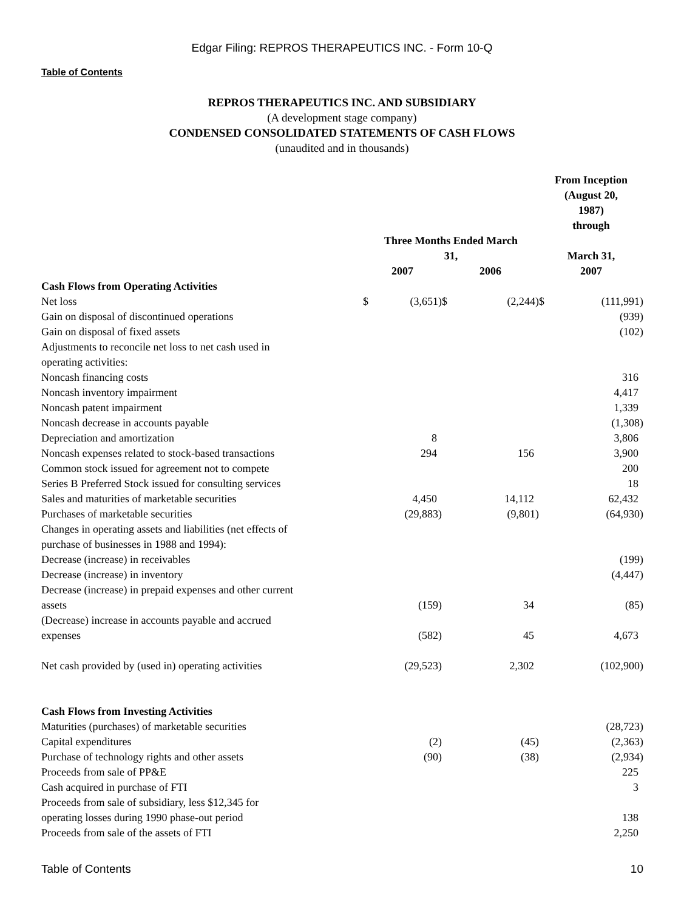Edgar Filing: REPROS THERAPEUTICS INC. - Form 10-Q
Table of Contents
REPROS THERAPEUTICS INC. AND SUBSIDIARY
(A development stage company)
CONDENSED CONSOLIDATED STATEMENTS OF CASH FLOWS
(unaudited and in thousands)
| | | | | | From Inception (August 20, 1987) through | |
| --- | --- | --- | --- | --- | --- | --- |
| | Three Months Ended March 31, | | | | March 31, | |
| | 2007 | | 2006 | | 2007 | |
| Cash Flows from Operating Activities | | | | | | |
| Net loss | $ | (3,651) | $ | (2,244) | $ | (111,991) |
| Gain on disposal of discontinued operations | | | | | | (939) |
| Gain on disposal of fixed assets | | | | | | (102) |
| Adjustments to reconcile net loss to net cash used in operating activities: | | | | | | |
| Noncash financing costs | | | | | | 316 |
| Noncash inventory impairment | | | | | | 4,417 |
| Noncash patent impairment | | | | | | 1,339 |
| Noncash decrease in accounts payable | | | | | | (1,308) |
| Depreciation and amortization | | 8 | | | | 3,806 |
| Noncash expenses related to stock-based transactions | | 294 | | 156 | | 3,900 |
| Common stock issued for agreement not to compete | | | | | | 200 |
| Series B Preferred Stock issued for consulting services | | | | | | 18 |
| Sales and maturities of marketable securities | | 4,450 | | 14,112 | | 62,432 |
| Purchases of marketable securities | | (29,883) | | (9,801) | | (64,930) |
| Changes in operating assets and liabilities (net effects of purchase of businesses in 1988 and 1994): | | | | | | |
| Decrease (increase) in receivables | | | | | | (199) |
| Decrease (increase) in inventory | | | | | | (4,447) |
| Decrease (increase) in prepaid expenses and other current assets | | (159) | | 34 | | (85) |
| (Decrease) increase in accounts payable and accrued expenses | | (582) | | 45 | | 4,673 |
| Net cash provided by (used in) operating activities | | (29,523) | | 2,302 | | (102,900) |
| Cash Flows from Investing Activities | | | | | | |
| Maturities (purchases) of marketable securities | | | | | | (28,723) |
| Capital expenditures | | (2) | | (45) | | (2,363) |
| Purchase of technology rights and other assets | | (90) | | (38) | | (2,934) |
| Proceeds from sale of PP&E | | | | | | 225 |
| Cash acquired in purchase of FTI | | | | | | 3 |
| Proceeds from sale of subsidiary, less $12,345 for operating losses during 1990 phase-out period | | | | | | 138 |
| Proceeds from sale of the assets of FTI | | | | | | 2,250 |
Table of Contents 10